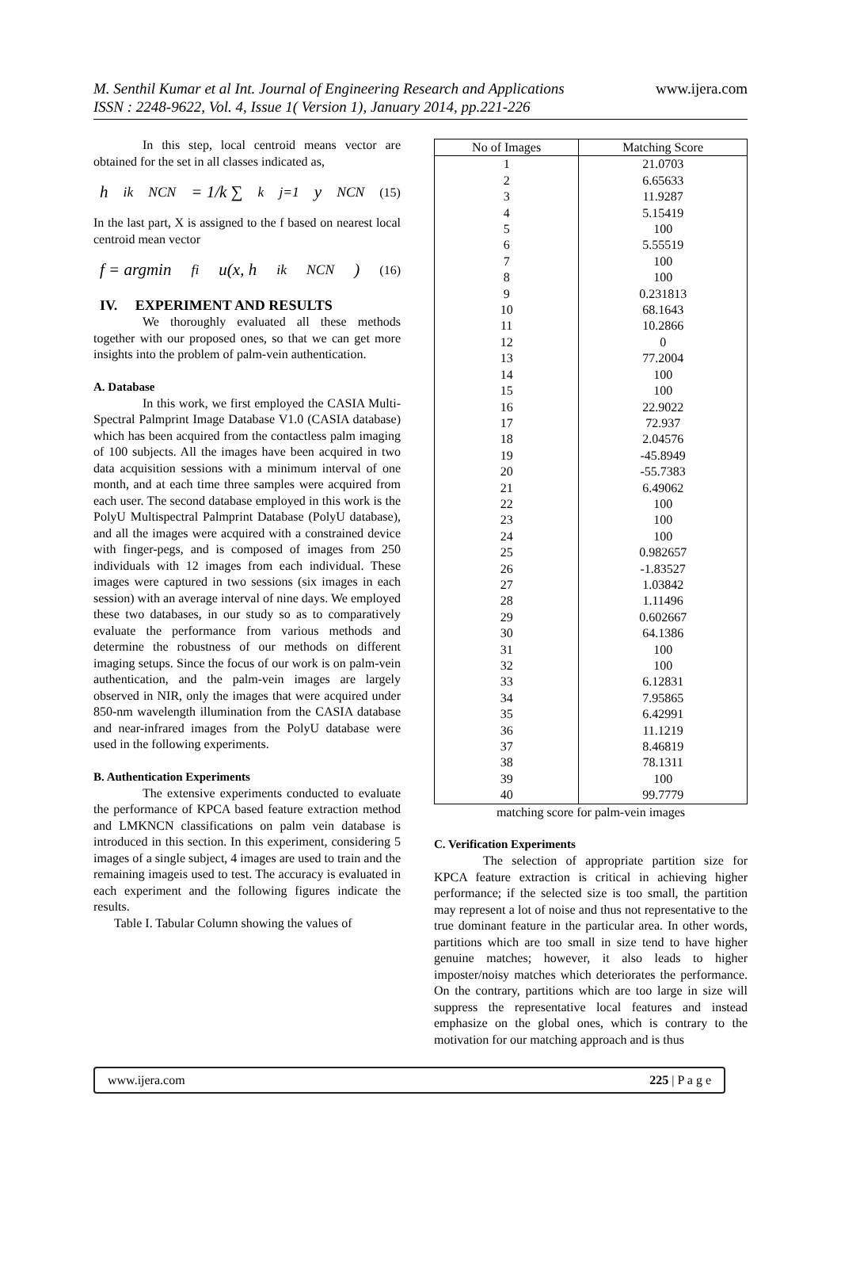M. Senthil Kumar et al Int. Journal of Engineering Research and Applications www.ijera.com
ISSN : 2248-9622, Vol. 4, Issue 1( Version 1), January 2014, pp.221-226
In this step, local centroid means vector are obtained for the set in all classes indicated as,
h<sub>ik</sub><sup>NCN</sup> = 1/k ∑<sup>k</sup><sub>j=1</sub> y<sup>NCN</sup> (15)
In the last part, X is assigned to the f based on nearest local centroid mean vector
f = argmin<sub>fi</sub> u(x, h<sub>ik</sub><sup>NCN</sup>) (16)
IV. EXPERIMENT AND RESULTS
We thoroughly evaluated all these methods together with our proposed ones, so that we can get more insights into the problem of palm-vein authentication.
A. Database
In this work, we first employed the CASIA Multi-Spectral Palmprint Image Database V1.0 (CASIA database) which has been acquired from the contactless palm imaging of 100 subjects. All the images have been acquired in two data acquisition sessions with a minimum interval of one month, and at each time three samples were acquired from each user. The second database employed in this work is the PolyU Multispectral Palmprint Database (PolyU database), and all the images were acquired with a constrained device with finger-pegs, and is composed of images from 250 individuals with 12 images from each individual. These images were captured in two sessions (six images in each session) with an average interval of nine days. We employed these two databases, in our study so as to comparatively evaluate the performance from various methods and determine the robustness of our methods on different imaging setups. Since the focus of our work is on palm-vein authentication, and the palm-vein images are largely observed in NIR, only the images that were acquired under 850-nm wavelength illumination from the CASIA database and near-infrared images from the PolyU database were used in the following experiments.
B. Authentication Experiments
The extensive experiments conducted to evaluate the performance of KPCA based feature extraction method and LMKNCN classifications on palm vein database is introduced in this section. In this experiment, considering 5 images of a single subject, 4 images are used to train and the remaining imageis used to test. The accuracy is evaluated in each experiment and the following figures indicate the results.
Table I. Tabular Column showing the values of
| No of Images | Matching Score |
| --- | --- |
| 1 | 21.0703 |
| 2 | 6.65633 |
| 3 | 11.9287 |
| 4 | 5.15419 |
| 5 | 100 |
| 6 | 5.55519 |
| 7 | 100 |
| 8 | 100 |
| 9 | 0.231813 |
| 10 | 68.1643 |
| 11 | 10.2866 |
| 12 | 0 |
| 13 | 77.2004 |
| 14 | 100 |
| 15 | 100 |
| 16 | 22.9022 |
| 17 | 72.937 |
| 18 | 2.04576 |
| 19 | -45.8949 |
| 20 | -55.7383 |
| 21 | 6.49062 |
| 22 | 100 |
| 23 | 100 |
| 24 | 100 |
| 25 | 0.982657 |
| 26 | -1.83527 |
| 27 | 1.03842 |
| 28 | 1.11496 |
| 29 | 0.602667 |
| 30 | 64.1386 |
| 31 | 100 |
| 32 | 100 |
| 33 | 6.12831 |
| 34 | 7.95865 |
| 35 | 6.42991 |
| 36 | 11.1219 |
| 37 | 8.46819 |
| 38 | 78.1311 |
| 39 | 100 |
| 40 | 99.7779 |
matching score for palm-vein images
C. Verification Experiments
The selection of appropriate partition size for KPCA feature extraction is critical in achieving higher performance; if the selected size is too small, the partition may represent a lot of noise and thus not representative to the true dominant feature in the particular area. In other words, partitions which are too small in size tend to have higher genuine matches; however, it also leads to higher imposter/noisy matches which deteriorates the performance. On the contrary, partitions which are too large in size will suppress the representative local features and instead emphasize on the global ones, which is contrary to the motivation for our matching approach and is thus
www.ijera.com 225 | P a g e